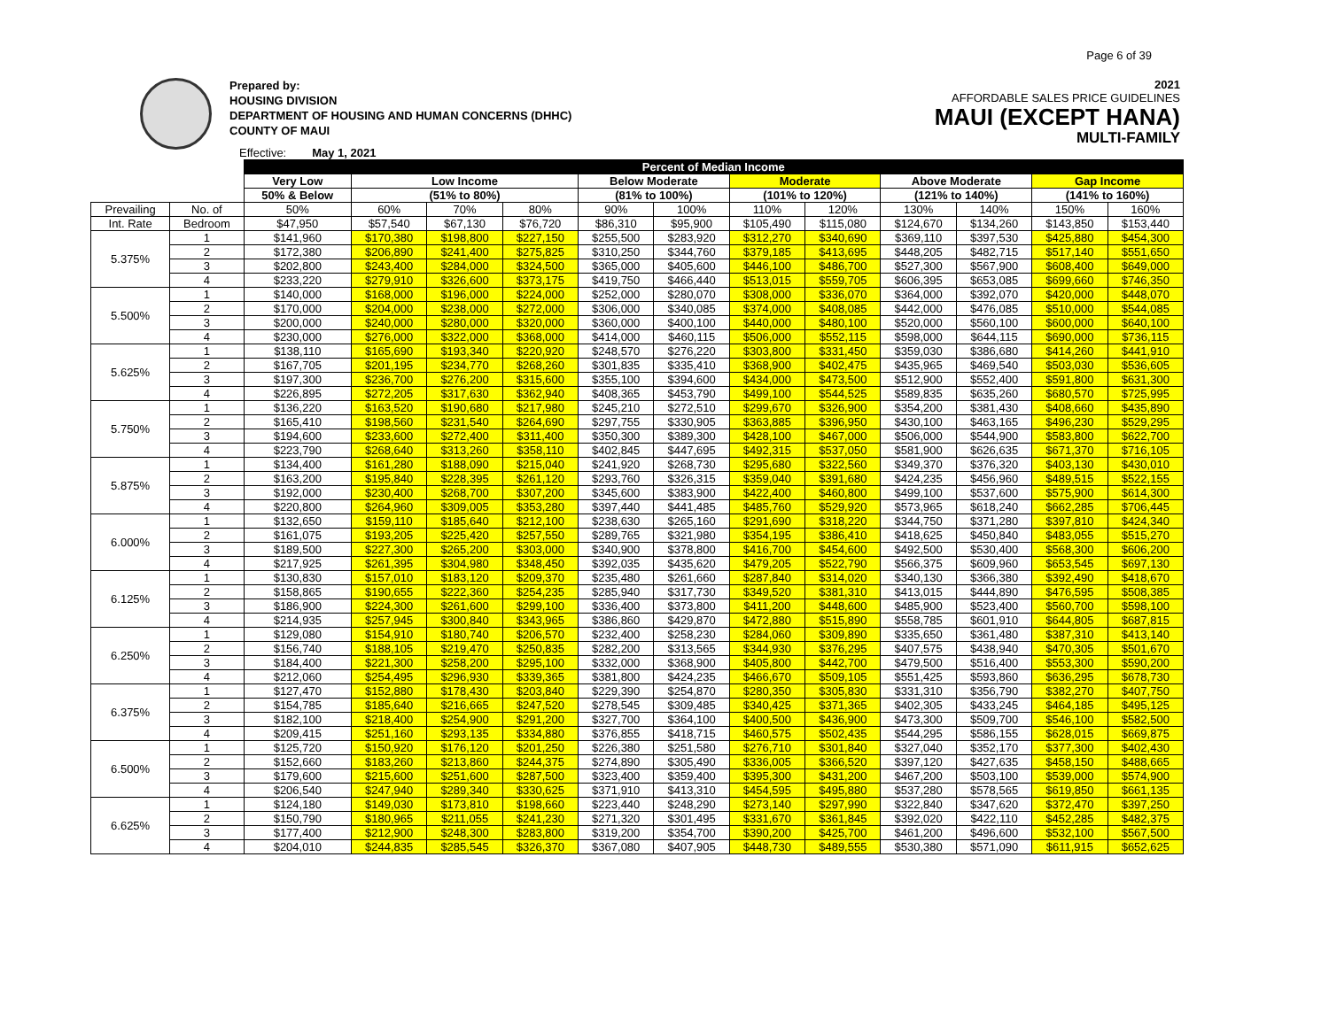Page 6 of 39
Prepared by:
HOUSING DIVISION
DEPARTMENT OF HOUSING AND HUMAN CONCERNS (DHHC)
COUNTY OF MAUI
2021
AFFORDABLE SALES PRICE GUIDELINES
MAUI (EXCEPT HANA)
MULTI-FAMILY
Effective: May 1, 2021
| | | Percent of Median Income | | | | | | | | | | | |
| --- | --- | --- | --- | --- | --- | --- | --- | --- | --- | --- | --- | --- | --- |
| | | Very Low | Low Income | | | Below Moderate | | Moderate | | Above Moderate | | Gap Income | |
| | | 50% & Below | (51% to 80%) | | | (81% to 100%) | | (101% to 120%) | | (121% to 140%) | | (141% to 160%) | |
| Prevailing | No. of | 50% | 60% | 70% | 80% | 90% | 100% | 110% | 120% | 130% | 140% | 150% | 160% |
| Int. Rate | Bedroom | $47,950 | $57,540 | $67,130 | $76,720 | $86,310 | $95,900 | $105,490 | $115,080 | $124,670 | $134,260 | $143,850 | $153,440 |
| 5.375% | 1 | $141,960 | $170,380 | $198,800 | $227,150 | $255,500 | $283,920 | $312,270 | $340,690 | $369,110 | $397,530 | $425,880 | $454,300 |
| | 2 | $172,380 | $206,890 | $241,400 | $275,825 | $310,250 | $344,760 | $379,185 | $413,695 | $448,205 | $482,715 | $517,140 | $551,650 |
| | 3 | $202,800 | $243,400 | $284,000 | $324,500 | $365,000 | $405,600 | $446,100 | $486,700 | $527,300 | $567,900 | $608,400 | $649,000 |
| | 4 | $233,220 | $279,910 | $326,600 | $373,175 | $419,750 | $466,440 | $513,015 | $559,705 | $606,395 | $653,085 | $699,660 | $746,350 |
| 5.500% | 1 | $140,000 | $168,000 | $196,000 | $224,000 | $252,000 | $280,070 | $308,000 | $336,070 | $364,000 | $392,070 | $420,000 | $448,070 |
| | 2 | $170,000 | $204,000 | $238,000 | $272,000 | $306,000 | $340,085 | $374,000 | $408,085 | $442,000 | $476,085 | $510,000 | $544,085 |
| | 3 | $200,000 | $240,000 | $280,000 | $320,000 | $360,000 | $400,100 | $440,000 | $480,100 | $520,000 | $560,100 | $600,000 | $640,100 |
| | 4 | $230,000 | $276,000 | $322,000 | $368,000 | $414,000 | $460,115 | $506,000 | $552,115 | $598,000 | $644,115 | $690,000 | $736,115 |
| 5.625% | 1 | $138,110 | $165,690 | $193,340 | $220,920 | $248,570 | $276,220 | $303,800 | $331,450 | $359,030 | $386,680 | $414,260 | $441,910 |
| | 2 | $167,705 | $201,195 | $234,770 | $268,260 | $301,835 | $335,410 | $368,900 | $402,475 | $435,965 | $469,540 | $503,030 | $536,605 |
| | 3 | $197,300 | $236,700 | $276,200 | $315,600 | $355,100 | $394,600 | $434,000 | $473,500 | $512,900 | $552,400 | $591,800 | $631,300 |
| | 4 | $226,895 | $272,205 | $317,630 | $362,940 | $408,365 | $453,790 | $499,100 | $544,525 | $589,835 | $635,260 | $680,570 | $725,995 |
| 5.750% | 1 | $136,220 | $163,520 | $190,680 | $217,980 | $245,210 | $272,510 | $299,670 | $326,900 | $354,200 | $381,430 | $408,660 | $435,890 |
| | 2 | $165,410 | $198,560 | $231,540 | $264,690 | $297,755 | $330,905 | $363,885 | $396,950 | $430,100 | $463,165 | $496,230 | $529,295 |
| | 3 | $194,600 | $233,600 | $272,400 | $311,400 | $350,300 | $389,300 | $428,100 | $467,000 | $506,000 | $544,900 | $583,800 | $622,700 |
| | 4 | $223,790 | $268,640 | $313,260 | $358,110 | $402,845 | $447,695 | $492,315 | $537,050 | $581,900 | $626,635 | $671,370 | $716,105 |
| 5.875% | 1 | $134,400 | $161,280 | $188,090 | $215,040 | $241,920 | $268,730 | $295,680 | $322,560 | $349,370 | $376,320 | $403,130 | $430,010 |
| | 2 | $163,200 | $195,840 | $228,395 | $261,120 | $293,760 | $326,315 | $359,040 | $391,680 | $424,235 | $456,960 | $489,515 | $522,155 |
| | 3 | $192,000 | $230,400 | $268,700 | $307,200 | $345,600 | $383,900 | $422,400 | $460,800 | $499,100 | $537,600 | $575,900 | $614,300 |
| | 4 | $220,800 | $264,960 | $309,005 | $353,280 | $397,440 | $441,485 | $485,760 | $529,920 | $573,965 | $618,240 | $662,285 | $706,445 |
| 6.000% | 1 | $132,650 | $159,110 | $185,640 | $212,100 | $238,630 | $265,160 | $291,690 | $318,220 | $344,750 | $371,280 | $397,810 | $424,340 |
| | 2 | $161,075 | $193,205 | $225,420 | $257,550 | $289,765 | $321,980 | $354,195 | $386,410 | $418,625 | $450,840 | $483,055 | $515,270 |
| | 3 | $189,500 | $227,300 | $265,200 | $303,000 | $340,900 | $378,800 | $416,700 | $454,600 | $492,500 | $530,400 | $568,300 | $606,200 |
| | 4 | $217,925 | $261,395 | $304,980 | $348,450 | $392,035 | $435,620 | $479,205 | $522,790 | $566,375 | $609,960 | $653,545 | $697,130 |
| 6.125% | 1 | $130,830 | $157,010 | $183,120 | $209,370 | $235,480 | $261,660 | $287,840 | $314,020 | $340,130 | $366,380 | $392,490 | $418,670 |
| | 2 | $158,865 | $190,655 | $222,360 | $254,235 | $285,940 | $317,730 | $349,520 | $381,310 | $413,015 | $444,890 | $476,595 | $508,385 |
| | 3 | $186,900 | $224,300 | $261,600 | $299,100 | $336,400 | $373,800 | $411,200 | $448,600 | $485,900 | $523,400 | $560,700 | $598,100 |
| | 4 | $214,935 | $257,945 | $300,840 | $343,965 | $386,860 | $429,870 | $472,880 | $515,890 | $558,785 | $601,910 | $644,805 | $687,815 |
| 6.250% | 1 | $129,080 | $154,910 | $180,740 | $206,570 | $232,400 | $258,230 | $284,060 | $309,890 | $335,650 | $361,480 | $387,310 | $413,140 |
| | 2 | $156,740 | $188,105 | $219,470 | $250,835 | $282,200 | $313,565 | $344,930 | $376,295 | $407,575 | $438,940 | $470,305 | $501,670 |
| | 3 | $184,400 | $221,300 | $258,200 | $295,100 | $332,000 | $368,900 | $405,800 | $442,700 | $479,500 | $516,400 | $553,300 | $590,200 |
| | 4 | $212,060 | $254,495 | $296,930 | $339,365 | $381,800 | $424,235 | $466,670 | $509,105 | $551,425 | $593,860 | $636,295 | $678,730 |
| 6.375% | 1 | $127,470 | $152,880 | $178,430 | $203,840 | $229,390 | $254,870 | $280,350 | $305,830 | $331,310 | $356,790 | $382,270 | $407,750 |
| | 2 | $154,785 | $185,640 | $216,665 | $247,520 | $278,545 | $309,485 | $340,425 | $371,365 | $402,305 | $433,245 | $464,185 | $495,125 |
| | 3 | $182,100 | $218,400 | $254,900 | $291,200 | $327,700 | $364,100 | $400,500 | $436,900 | $473,300 | $509,700 | $546,100 | $582,500 |
| | 4 | $209,415 | $251,160 | $293,135 | $334,880 | $376,855 | $418,715 | $460,575 | $502,435 | $544,295 | $586,155 | $628,015 | $669,875 |
| 6.500% | 1 | $125,720 | $150,920 | $176,120 | $201,250 | $226,380 | $251,580 | $276,710 | $301,840 | $327,040 | $352,170 | $377,300 | $402,430 |
| | 2 | $152,660 | $183,260 | $213,860 | $244,375 | $274,890 | $305,490 | $336,005 | $366,520 | $397,120 | $427,635 | $458,150 | $488,665 |
| | 3 | $179,600 | $215,600 | $251,600 | $287,500 | $323,400 | $359,400 | $395,300 | $431,200 | $467,200 | $503,100 | $539,000 | $574,900 |
| | 4 | $206,540 | $247,940 | $289,340 | $330,625 | $371,910 | $413,310 | $454,595 | $495,880 | $537,280 | $578,565 | $619,850 | $661,135 |
| 6.625% | 1 | $124,180 | $149,030 | $173,810 | $198,660 | $223,440 | $248,290 | $273,140 | $297,990 | $322,840 | $347,620 | $372,470 | $397,250 |
| | 2 | $150,790 | $180,965 | $211,055 | $241,230 | $271,320 | $301,495 | $331,670 | $361,845 | $392,020 | $422,110 | $452,285 | $482,375 |
| | 3 | $177,400 | $212,900 | $248,300 | $283,800 | $319,200 | $354,700 | $390,200 | $425,700 | $461,200 | $496,600 | $532,100 | $567,500 |
| | 4 | $204,010 | $244,835 | $285,545 | $326,370 | $367,080 | $407,905 | $448,730 | $489,555 | $530,380 | $571,090 | $611,915 | $652,625 |